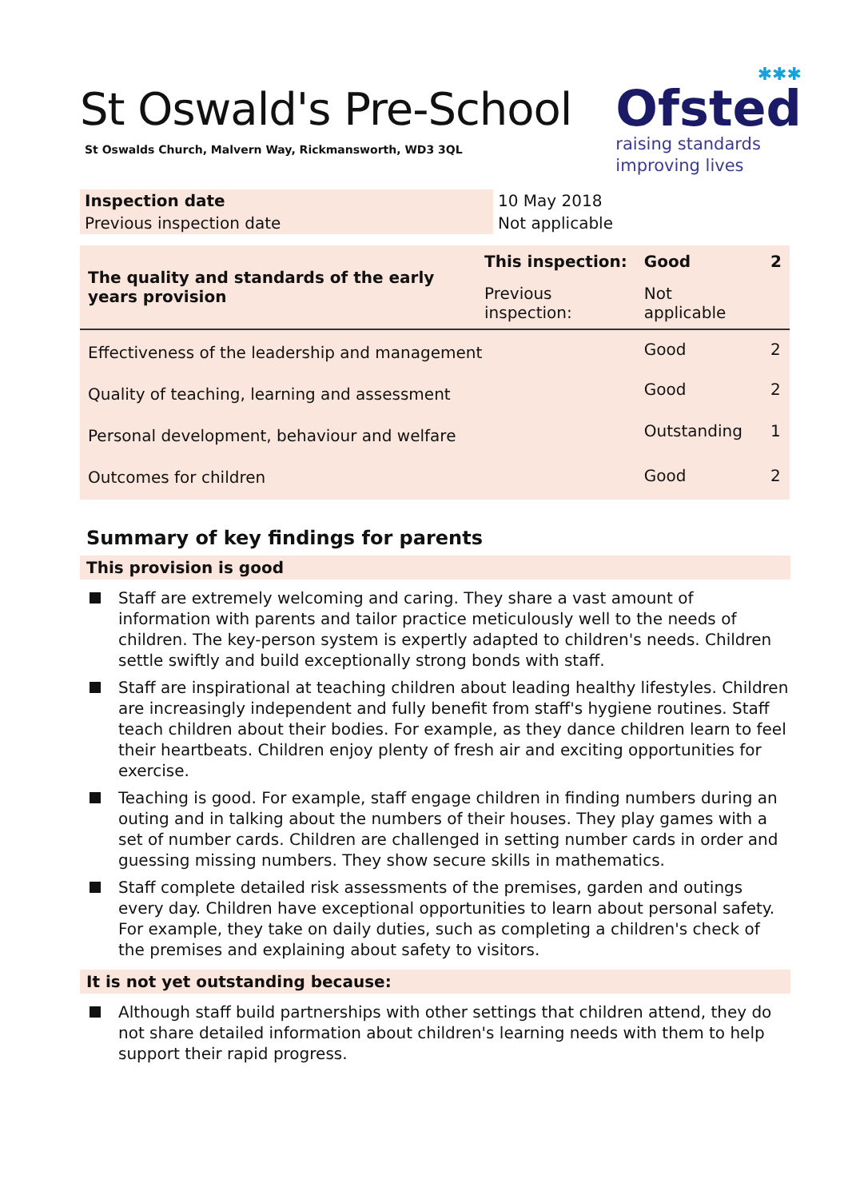St Oswald's Pre-School
St Oswalds Church, Malvern Way, Rickmansworth, WD3 3QL
✱✱✱
Ofsted
raising standards
improving lives
| Inspection date | 10 May 2018 |
| Previous inspection date | Not applicable |
| The quality and standards of the early years provision | This inspection: | Good | 2 |
| | Previous inspection: | Not applicable | |
| Effectiveness of the leadership and management | | Good | 2 |
| Quality of teaching, learning and assessment | | Good | 2 |
| Personal development, behaviour and welfare | | Outstanding | 1 |
| Outcomes for children | | Good | 2 |
Summary of key findings for parents
This provision is good
Staff are extremely welcoming and caring. They share a vast amount of information with parents and tailor practice meticulously well to the needs of children. The key-person system is expertly adapted to children's needs. Children settle swiftly and build exceptionally strong bonds with staff.
Staff are inspirational at teaching children about leading healthy lifestyles. Children are increasingly independent and fully benefit from staff's hygiene routines. Staff teach children about their bodies. For example, as they dance children learn to feel their heartbeats. Children enjoy plenty of fresh air and exciting opportunities for exercise.
Teaching is good. For example, staff engage children in finding numbers during an outing and in talking about the numbers of their houses. They play games with a set of number cards. Children are challenged in setting number cards in order and guessing missing numbers. They show secure skills in mathematics.
Staff complete detailed risk assessments of the premises, garden and outings every day. Children have exceptional opportunities to learn about personal safety. For example, they take on daily duties, such as completing a children's check of the premises and explaining about safety to visitors.
It is not yet outstanding because:
Although staff build partnerships with other settings that children attend, they do not share detailed information about children's learning needs with them to help support their rapid progress.